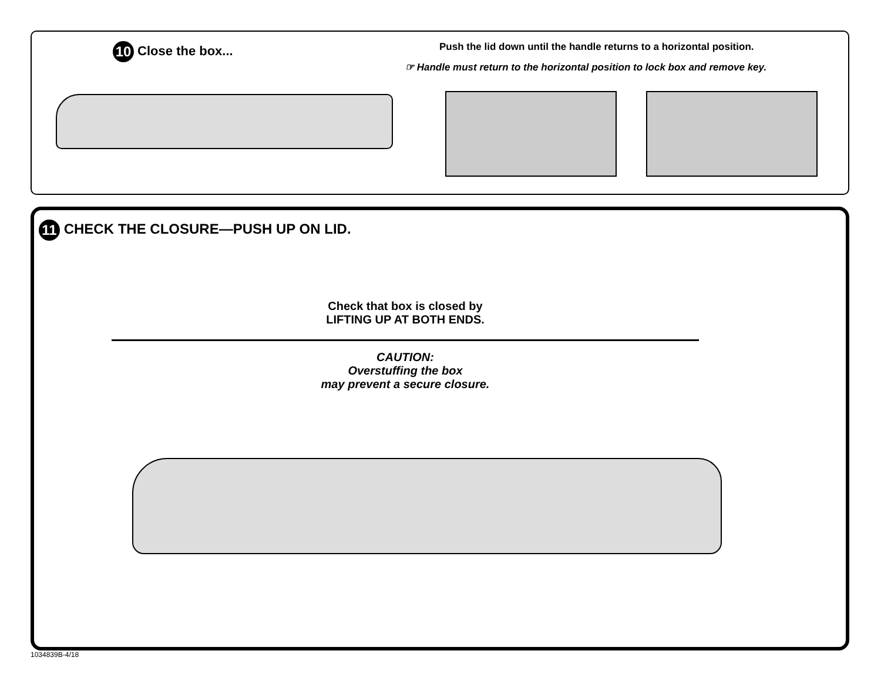10 Close the box...
Push the lid down until the handle returns to a horizontal position.
☞ Handle must return to the horizontal position to lock box and remove key.
11 CHECK THE CLOSURE—PUSH UP ON LID.
Check that box is closed by
LIFTING UP AT BOTH ENDS.
CAUTION:
Overstuffing the box
may prevent a secure closure.
1034839B-4/18